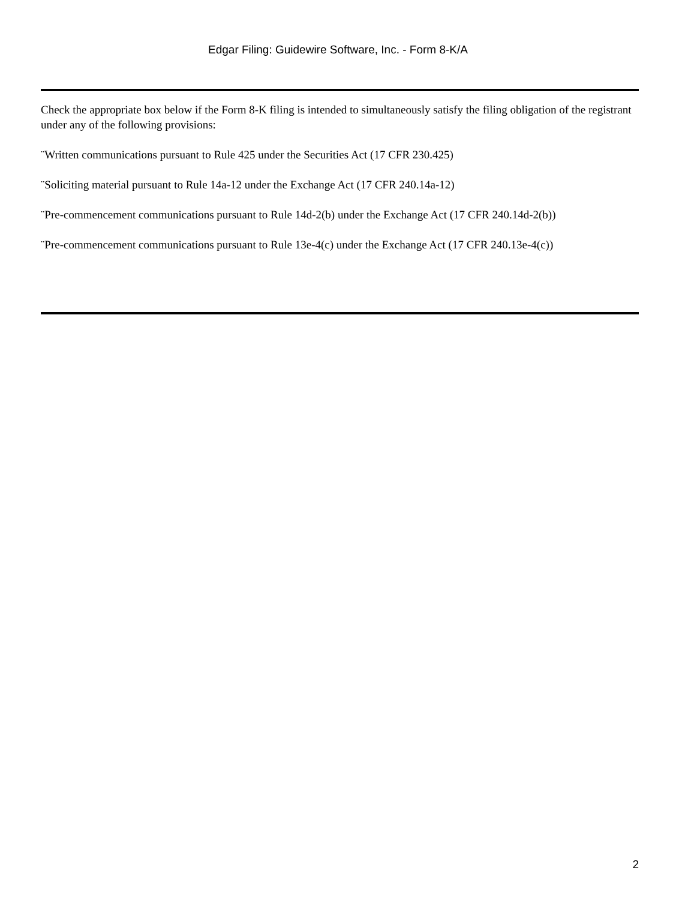Edgar Filing: Guidewire Software, Inc. - Form 8-K/A
Check the appropriate box below if the Form 8-K filing is intended to simultaneously satisfy the filing obligation of the registrant under any of the following provisions:
¨Written communications pursuant to Rule 425 under the Securities Act (17 CFR 230.425)
¨Soliciting material pursuant to Rule 14a-12 under the Exchange Act (17 CFR 240.14a-12)
¨Pre-commencement communications pursuant to Rule 14d-2(b) under the Exchange Act (17 CFR 240.14d-2(b))
¨Pre-commencement communications pursuant to Rule 13e-4(c) under the Exchange Act (17 CFR 240.13e-4(c))
2